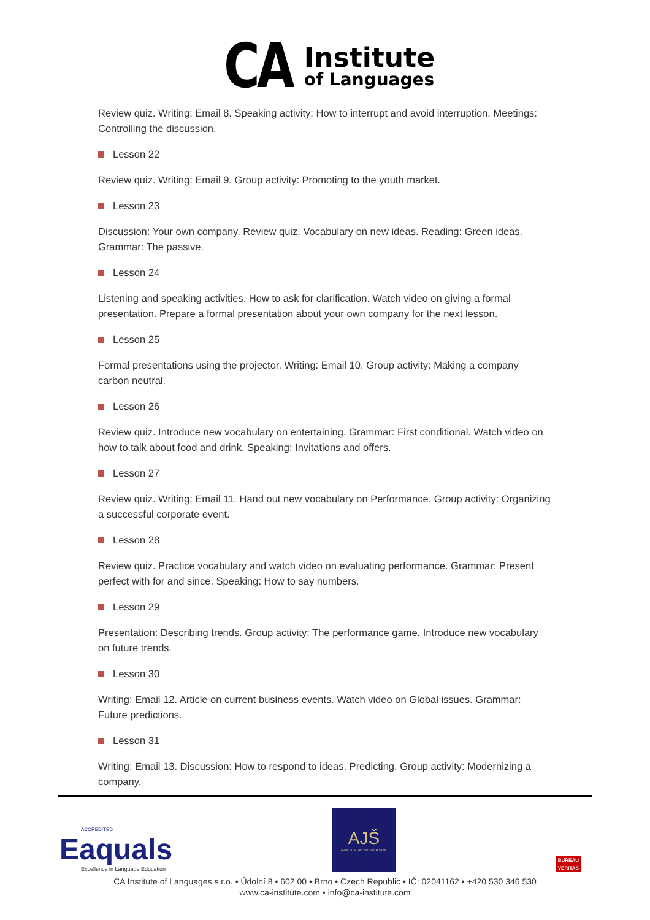CA
Institute
of Languages
Review quiz. Writing: Email 8. Speaking activity: How to interrupt and avoid interruption. Meetings: Controlling the discussion.
Lesson 22
Review quiz. Writing: Email 9. Group activity: Promoting to the youth market.
Lesson 23
Discussion: Your own company. Review quiz. Vocabulary on new ideas. Reading: Green ideas. Grammar: The passive.
Lesson 24
Listening and speaking activities. How to ask for clarification. Watch video on giving a formal presentation. Prepare a formal presentation about your own company for the next lesson.
Lesson 25
Formal presentations using the projector. Writing: Email 10. Group activity: Making a company carbon neutral.
Lesson 26
Review quiz. Introduce new vocabulary on entertaining. Grammar: First conditional. Watch video on how to talk about food and drink. Speaking: Invitations and offers.
Lesson 27
Review quiz. Writing: Email 11. Hand out new vocabulary on Performance. Group activity: Organizing a successful corporate event.
Lesson 28
Review quiz. Practice vocabulary and watch video on evaluating performance. Grammar: Present perfect with for and since. Speaking: How to say numbers.
Lesson 29
Presentation: Describing trends. Group activity: The performance game. Introduce new vocabulary on future trends.
Lesson 30
Writing: Email 12. Article on current business events. Watch video on Global issues. Grammar: Future predictions.
Lesson 31
Writing: Email 13. Discussion: How to respond to ideas. Predicting. Group activity: Modernizing a company.
ACCREDITED
Eaquals
Excellence in Language Education
AJŠ
ASOCIACE JAZYKOVÝCH ŠKOL
BUREAU
VERITAS
CA Institute of Languages s.r.o. • Údolní 8 • 602 00 • Brno • Czech Republic • IČ: 02041162 • +420 530 346 530
www.ca-institute.com • info@ca-institute.com